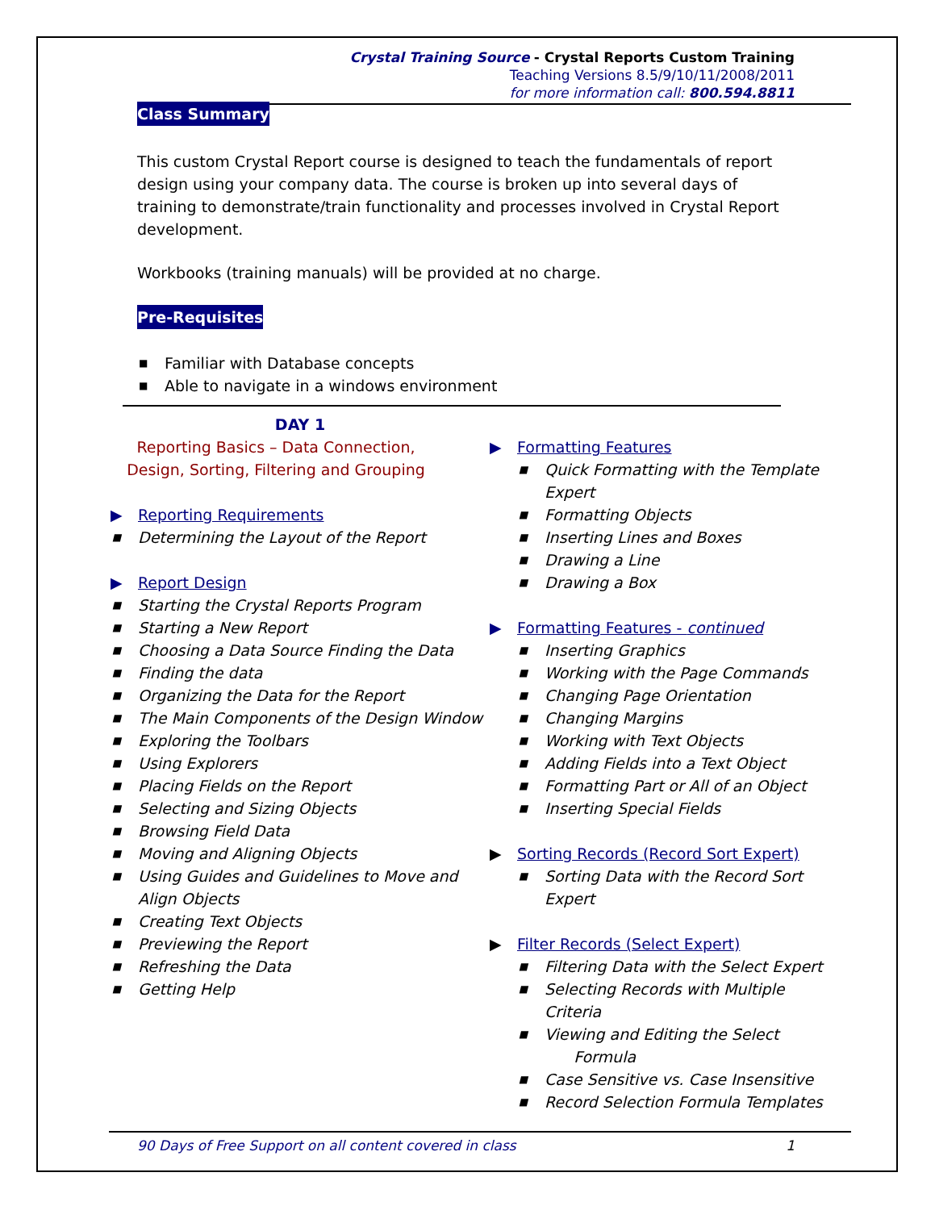Crystal Training Source - Crystal Reports Custom Training
Teaching Versions 8.5/9/10/11/2008/2011
for more information call: 800.594.8811
Class Summary
This custom Crystal Report course is designed to teach the fundamentals of report design using your company data. The course is broken up into several days of training to demonstrate/train functionality and processes involved in Crystal Report development.
Workbooks (training manuals) will be provided at no charge.
Pre-Requisites
■ Familiar with Database concepts
■ Able to navigate in a windows environment
DAY 1
Reporting Basics – Data Connection, Design, Sorting, Filtering and Grouping
▶ Reporting Requirements
■ Determining the Layout of the Report
▶ Report Design
■ Starting the Crystal Reports Program
■ Starting a New Report
■ Choosing a Data Source Finding the Data
■ Finding the data
■ Organizing the Data for the Report
■ The Main Components of the Design Window
■ Exploring the Toolbars
■ Using Explorers
■ Placing Fields on the Report
■ Selecting and Sizing Objects
■ Browsing Field Data
■ Moving and Aligning Objects
■ Using Guides and Guidelines to Move and Align Objects
■ Creating Text Objects
■ Previewing the Report
■ Refreshing the Data
■ Getting Help
▶ Formatting Features
■ Quick Formatting with the Template Expert
■ Formatting Objects
■ Inserting Lines and Boxes
■ Drawing a Line
■ Drawing a Box
▶ Formatting Features - continued
■ Inserting Graphics
■ Working with the Page Commands
■ Changing Page Orientation
■ Changing Margins
■ Working with Text Objects
■ Adding Fields into a Text Object
■ Formatting Part or All of an Object
■ Inserting Special Fields
▶ Sorting Records (Record Sort Expert)
■ Sorting Data with the Record Sort Expert
▶ Filter Records (Select Expert)
■ Filtering Data with the Select Expert
■ Selecting Records with Multiple Criteria
■ Viewing and Editing the Select
Formula
■ Case Sensitive vs. Case Insensitive
■ Record Selection Formula Templates
90 Days of Free Support on all content covered in class 1